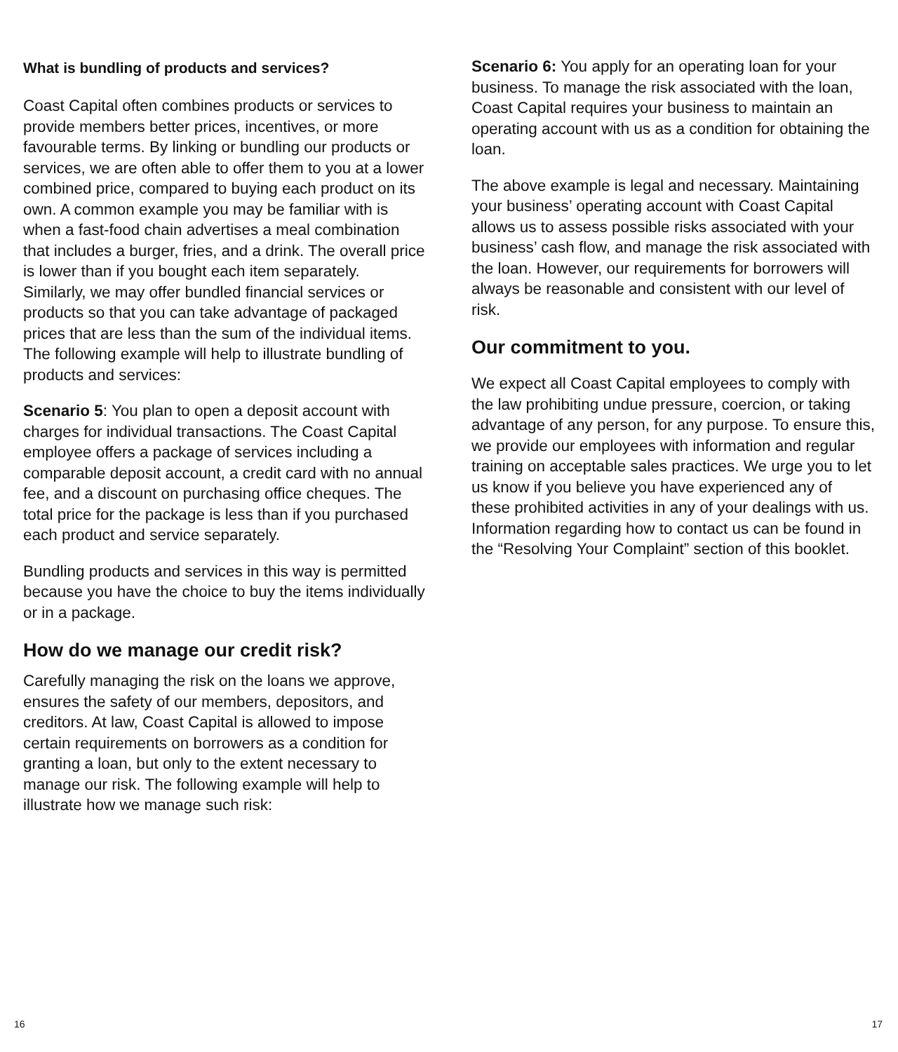What is bundling of products and services?
Coast Capital often combines products or services to provide members better prices, incentives, or more favourable terms. By linking or bundling our products or services, we are often able to offer them to you at a lower combined price, compared to buying each product on its own. A common example you may be familiar with is when a fast-food chain advertises a meal combination that includes a burger, fries, and a drink. The overall price is lower than if you bought each item separately. Similarly, we may offer bundled financial services or products so that you can take advantage of packaged prices that are less than the sum of the individual items. The following example will help to illustrate bundling of products and services:
Scenario 5: You plan to open a deposit account with charges for individual transactions. The Coast Capital employee offers a package of services including a comparable deposit account, a credit card with no annual fee, and a discount on purchasing office cheques. The total price for the package is less than if you purchased each product and service separately.
Bundling products and services in this way is permitted because you have the choice to buy the items individually or in a package.
How do we manage our credit risk?
Carefully managing the risk on the loans we approve, ensures the safety of our members, depositors, and creditors. At law, Coast Capital is allowed to impose certain requirements on borrowers as a condition for granting a loan, but only to the extent necessary to manage our risk. The following example will help to illustrate how we manage such risk:
Scenario 6: You apply for an operating loan for your business. To manage the risk associated with the loan, Coast Capital requires your business to maintain an operating account with us as a condition for obtaining the loan.
The above example is legal and necessary. Maintaining your business’ operating account with Coast Capital allows us to assess possible risks associated with your business’ cash flow, and manage the risk associated with the loan. However, our requirements for borrowers will always be reasonable and consistent with our level of risk.
Our commitment to you.
We expect all Coast Capital employees to comply with the law prohibiting undue pressure, coercion, or taking advantage of any person, for any purpose. To ensure this, we provide our employees with information and regular training on acceptable sales practices. We urge you to let us know if you believe you have experienced any of these prohibited activities in any of your dealings with us. Information regarding how to contact us can be found in the “Resolving Your Complaint” section of this booklet.
16 17